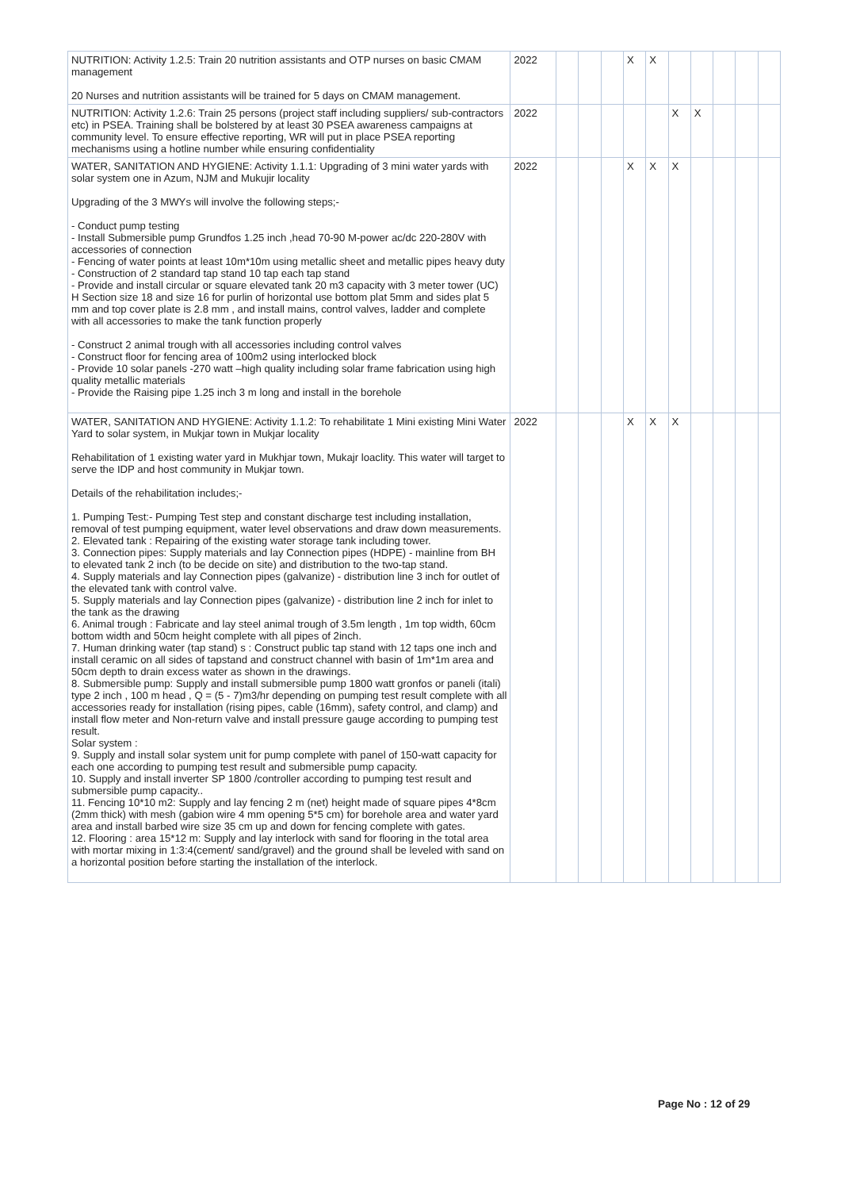| NUTRITION: Activity 1.2.5: Train 20 nutrition assistants and OTP nurses on basic CMAM management 20 Nurses and nutrition assistants will be trained for 5 days on CMAM management. | 2022 | | | | X | X | | | | | |
| NUTRITION: Activity 1.2.6: Train 25 persons (project staff including suppliers/ sub-contractors etc) in PSEA. Training shall be bolstered by at least 30 PSEA awareness campaigns at community level. To ensure effective reporting, WR will put in place PSEA reporting mechanisms using a hotline number while ensuring confidentiality | 2022 | | | | | | X | X | | | |
| WATER, SANITATION AND HYGIENE: Activity 1.1.1: Upgrading of 3 mini water yards with solar system one in Azum, NJM and Mukujir locality Upgrading of the 3 MWYs will involve the following steps;- - Conduct pump testing - Install Submersible pump Grundfos 1.25 inch ,head 70-90 M-power ac/dc 220-280V with accessories of connection - Fencing of water points at least 10m*10m using metallic sheet and metallic pipes heavy duty - Construction of 2 standard tap stand 10 tap each tap stand - Provide and install circular or square elevated tank 20 m3 capacity with 3 meter tower (UC) H Section size 18 and size 16 for purlin of horizontal use bottom plat 5mm and sides plat 5 mm and top cover plate is 2.8 mm , and install mains, control valves, ladder and complete with all accessories to make the tank function properly - Construct 2 animal trough with all accessories including control valves - Construct floor for fencing area of 100m2 using interlocked block - Provide 10 solar panels -270 watt –high quality including solar frame fabrication using high quality metallic materials - Provide the Raising pipe 1.25 inch 3 m long and install in the borehole | 2022 | | | | X | X | X | | | | |
| WATER, SANITATION AND HYGIENE: Activity 1.1.2: To rehabilitate 1 Mini existing Mini Water Yard to solar system, in Mukjar town in Mukjar locality Rehabilitation of 1 existing water yard in Mukhjar town, Mukajr loaclity. This water will target to serve the IDP and host community in Mukjar town. Details of the rehabilitation includes;- 1. Pumping Test:- Pumping Test step and constant discharge test including installation, removal of test pumping equipment, water level observations and draw down measurements. 2. Elevated tank : Repairing of the existing water storage tank including tower. 3. Connection pipes: Supply materials and lay Connection pipes (HDPE) - mainline from BH to elevated tank 2 inch (to be decide on site) and distribution to the two-tap stand. 4. Supply materials and lay Connection pipes (galvanize) - distribution line 3 inch for outlet of the elevated tank with control valve. 5. Supply materials and lay Connection pipes (galvanize) - distribution line 2 inch for inlet to the tank as the drawing 6. Animal trough : Fabricate and lay steel animal trough of 3.5m length , 1m top width, 60cm bottom width and 50cm height complete with all pipes of 2inch. 7. Human drinking water (tap stand) s : Construct public tap stand with 12 taps one inch and install ceramic on all sides of tapstand and construct channel with basin of 1m*1m area and 50cm depth to drain excess water as shown in the drawings. 8. Submersible pump: Supply and install submersible pump 1800 watt gronfos or paneli (itali) type 2 inch , 100 m head , Q = (5 - 7)m3/hr depending on pumping test result complete with all accessories ready for installation (rising pipes, cable (16mm), safety control, and clamp) and install flow meter and Non-return valve and install pressure gauge according to pumping test result. Solar system : 9. Supply and install solar system unit for pump complete with panel of 150-watt capacity for each one according to pumping test result and submersible pump capacity. 10. Supply and install inverter SP 1800 /controller according to pumping test result and submersible pump capacity.. 11. Fencing 10*10 m2: Supply and lay fencing 2 m (net) height made of square pipes 4*8cm (2mm thick) with mesh (gabion wire 4 mm opening 5*5 cm) for borehole area and water yard area and install barbed wire size 35 cm up and down for fencing complete with gates. 12. Flooring : area 15*12 m: Supply and lay interlock with sand for flooring in the total area with mortar mixing in 1:3:4(cement/ sand/gravel) and the ground shall be leveled with sand on a horizontal position before starting the installation of the interlock. | 2022 | | | | X | X | X | | | | |
Page No : 12 of 29